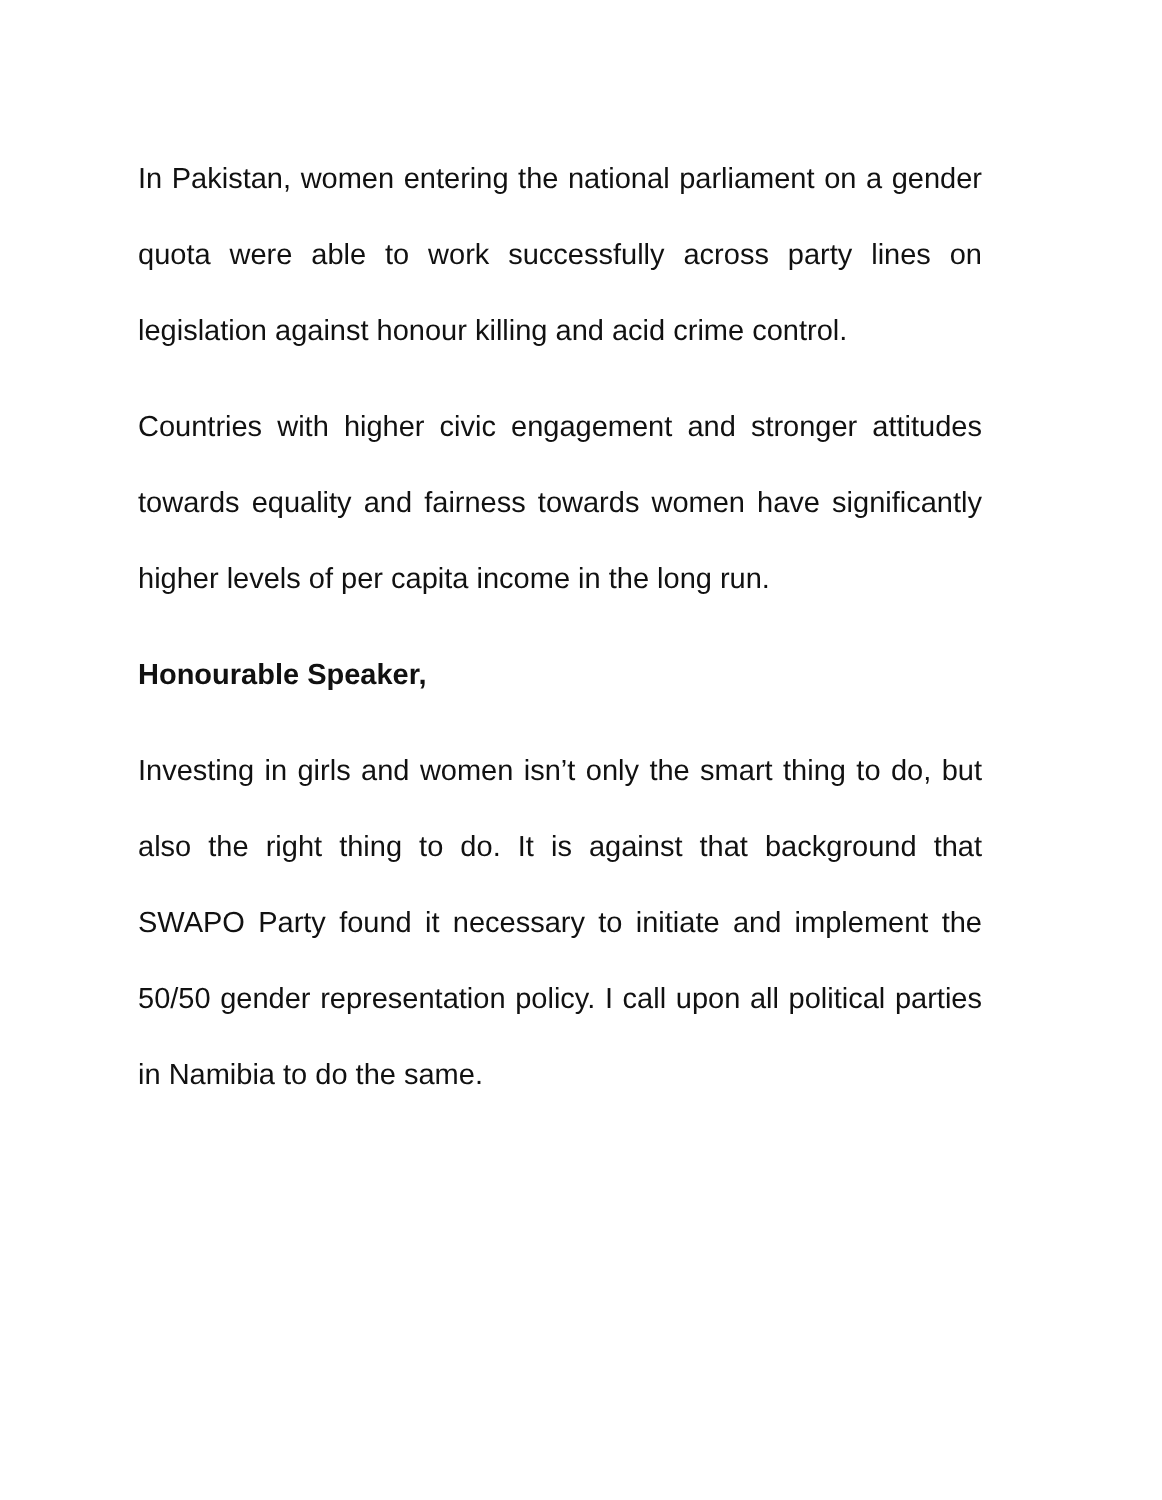In Pakistan, women entering the national parliament on a gender quota were able to work successfully across party lines on legislation against honour killing and acid crime control.
Countries with higher civic engagement and stronger attitudes towards equality and fairness towards women have significantly higher levels of per capita income in the long run.
Honourable Speaker,
Investing in girls and women isn’t only the smart thing to do, but also the right thing to do. It is against that background that SWAPO Party found it necessary to initiate and implement the 50/50 gender representation policy. I call upon all political parties in Namibia to do the same.